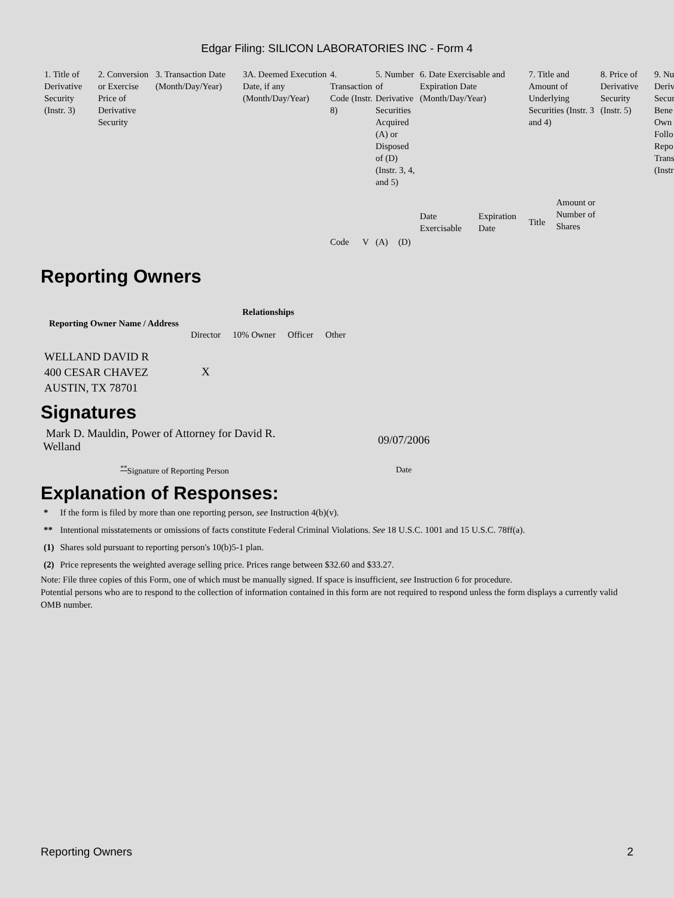Edgar Filing: SILICON LABORATORIES INC - Form 4
| 1. Title of Derivative Security (Instr. 3) | 2. Conversion or Exercise Price of Derivative Security | 3. Transaction Date (Month/Day/Year) | 3A. Deemed Execution Date, if any (Month/Day/Year) | 4. Transaction Code (Instr. 8) | | 5. Number of Derivative Securities Acquired (A) or Disposed of (D) (Instr. 3, 4, and 5) | | 6. Date Exercisable and Expiration Date (Month/Day/Year) | | 7. Title and Amount of Underlying Securities (Instr. 3 and 4) | | 8. Price of Derivative Security (Instr. 5) | 9. Nu Deriv Secur Bene Own Follo Repo Trans (Instr |
| | | | | Code | V | (A) | (D) | Date Exercisable | Expiration Date | Title | Amount or Number of Shares | | |
Reporting Owners
| Reporting Owner Name / Address | Relationships | | | |
| --- | --- | --- | --- | --- |
| | Director | 10% Owner | Officer | Other |
| WELLAND DAVID R 400 CESAR CHAVEZ AUSTIN, TX 78701 | X | | | |
Signatures
| Mark D. Mauldin, Power of Attorney for David R. Welland | 09/07/2006 |
| <sup>**</sup> Signature of Reporting Person | Date |
Explanation of Responses:
| * | If the form is filed by more than one reporting person, see Instruction 4(b)(v). |
| ** | Intentional misstatements or omissions of facts constitute Federal Criminal Violations. See 18 U.S.C. 1001 and 15 U.S.C. 78ff(a). |
| (1) | Shares sold pursuant to reporting person's 10(b)5-1 plan. |
| (2) | Price represents the weighted average selling price. Prices range between $32.60 and $33.27. |
Note: File three copies of this Form, one of which must be manually signed. If space is insufficient, see Instruction 6 for procedure.
Potential persons who are to respond to the collection of information contained in this form are not required to respond unless the form displays a currently valid OMB number.
Reporting Owners 2